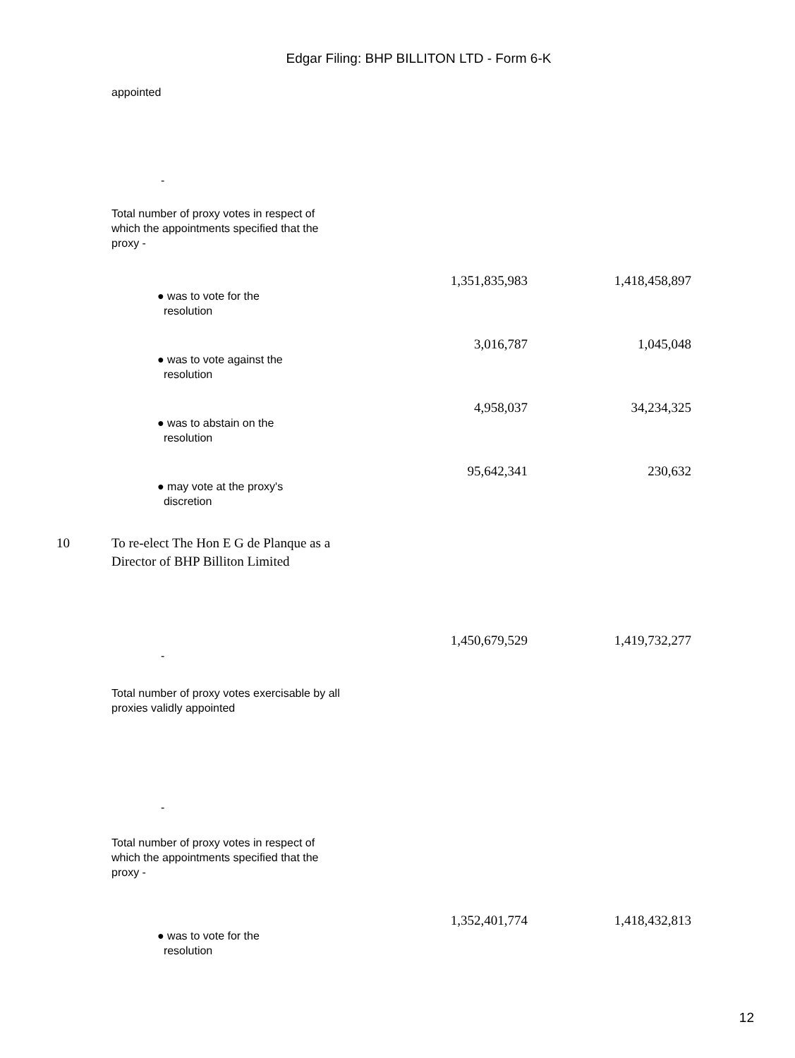Edgar Filing: BHP BILLITON LTD - Form 6-K
| | appointed | | |
| | - | | |
| | Total number of proxy votes in respect of which the appointments specified that the proxy - | | |
| | ● was to vote for the resolution | 1,351,835,983 | 1,418,458,897 |
| | ● was to vote against the resolution | 3,016,787 | 1,045,048 |
| | ● was to abstain on the resolution | 4,958,037 | 34,234,325 |
| | ● may vote at the proxy's discretion | 95,642,341 | 230,632 |
| 10 | To re-elect The Hon E G de Planque as a Director of BHP Billiton Limited | | |
| | - | 1,450,679,529 | 1,419,732,277 |
| | Total number of proxy votes exercisable by all proxies validly appointed | | |
| | - | | |
| | Total number of proxy votes in respect of which the appointments specified that the proxy - | | |
| | ● was to vote for the resolution | 1,352,401,774 | 1,418,432,813 |
12